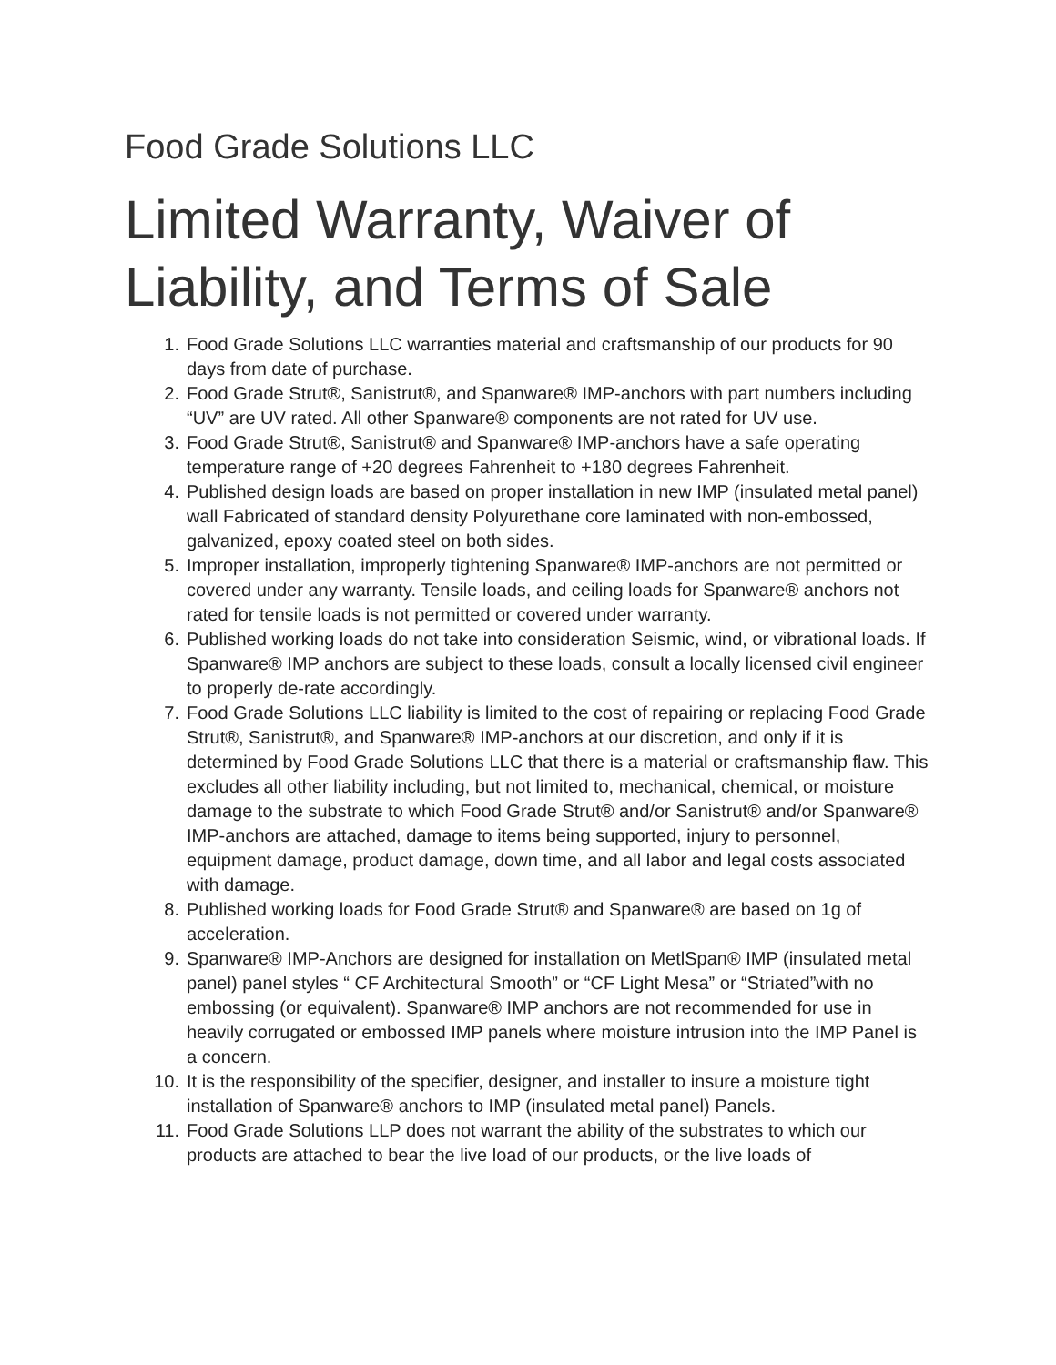Food Grade Solutions LLC
Limited Warranty, Waiver of Liability, and Terms of Sale
1. Food Grade Solutions LLC warranties material and craftsmanship of our products for 90 days from date of purchase.
2. Food Grade Strut®, Sanistrut®, and Spanware® IMP-anchors with part numbers including “UV” are UV rated. All other Spanware® components are not rated for UV use.
3. Food Grade Strut®, Sanistrut® and Spanware® IMP-anchors have a safe operating temperature range of +20 degrees Fahrenheit to +180 degrees Fahrenheit.
4. Published design loads are based on proper installation in new IMP (insulated metal panel) wall Fabricated of standard density Polyurethane core laminated with non-embossed, galvanized, epoxy coated steel on both sides.
5. Improper installation, improperly tightening Spanware® IMP-anchors are not permitted or covered under any warranty. Tensile loads, and ceiling loads for Spanware® anchors not rated for tensile loads is not permitted or covered under warranty.
6. Published working loads do not take into consideration Seismic, wind, or vibrational loads. If Spanware® IMP anchors are subject to these loads, consult a locally licensed civil engineer to properly de-rate accordingly.
7. Food Grade Solutions LLC liability is limited to the cost of repairing or replacing Food Grade Strut®, Sanistrut®, and Spanware® IMP-anchors at our discretion, and only if it is determined by Food Grade Solutions LLC that there is a material or craftsmanship flaw. This excludes all other liability including, but not limited to, mechanical, chemical, or moisture damage to the substrate to which Food Grade Strut® and/or Sanistrut® and/or Spanware® IMP-anchors are attached, damage to items being supported, injury to personnel, equipment damage, product damage, down time, and all labor and legal costs associated with damage.
8. Published working loads for Food Grade Strut® and Spanware® are based on 1g of acceleration.
9. Spanware® IMP-Anchors are designed for installation on MetlSpan® IMP (insulated metal panel) panel styles “ CF Architectural Smooth” or “CF Light Mesa” or “Striated”with no embossing (or equivalent). Spanware® IMP anchors are not recommended for use in heavily corrugated or embossed IMP panels where moisture intrusion into the IMP Panel is a concern.
10. It is the responsibility of the specifier, designer, and installer to insure a moisture tight installation of Spanware® anchors to IMP (insulated metal panel) Panels.
11. Food Grade Solutions LLP does not warrant the ability of the substrates to which our products are attached to bear the live load of our products, or the live loads of